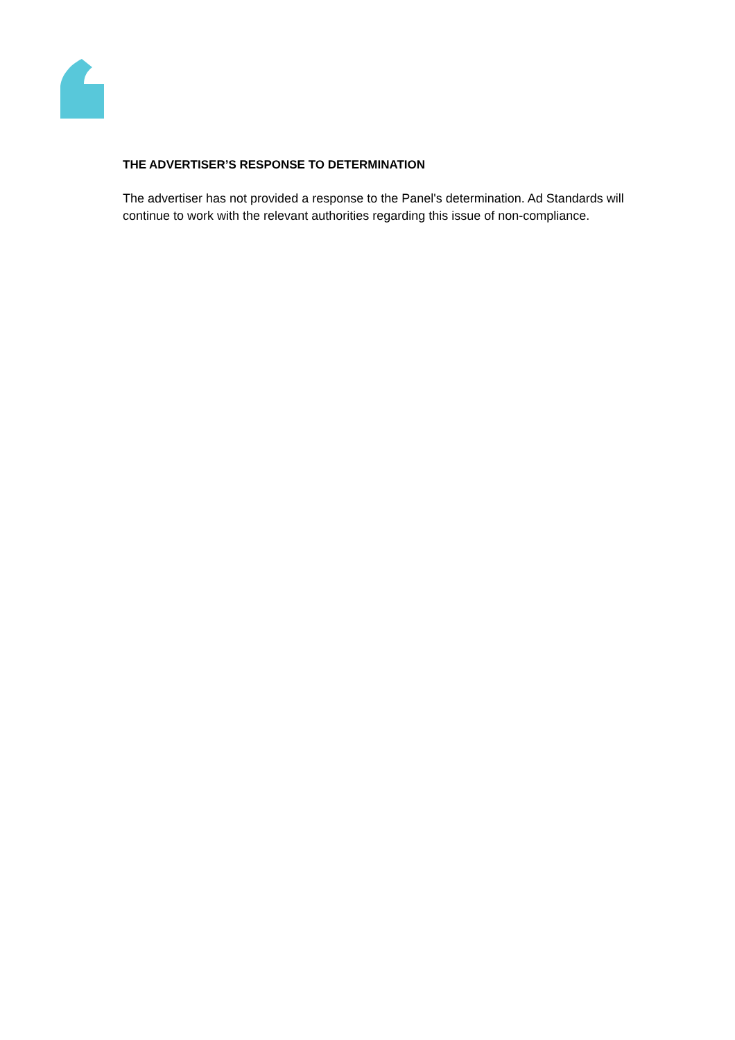THE ADVERTISER’S RESPONSE TO DETERMINATION
The advertiser has not provided a response to the Panel's determination. Ad Standards will continue to work with the relevant authorities regarding this issue of non-compliance.